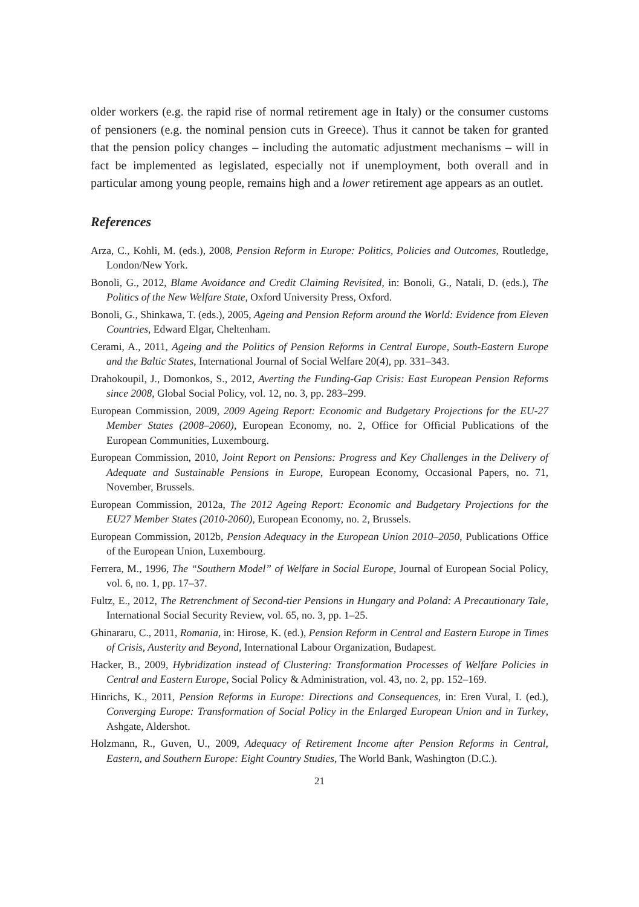older workers (e.g. the rapid rise of normal retirement age in Italy) or the consumer customs of pensioners (e.g. the nominal pension cuts in Greece). Thus it cannot be taken for granted that the pension policy changes – including the automatic adjustment mechanisms – will in fact be implemented as legislated, especially not if unemployment, both overall and in particular among young people, remains high and a lower retirement age appears as an outlet.
References
Arza, C., Kohli, M. (eds.), 2008, Pension Reform in Europe: Politics, Policies and Outcomes, Routledge, London/New York.
Bonoli, G., 2012, Blame Avoidance and Credit Claiming Revisited, in: Bonoli, G., Natali, D. (eds.), The Politics of the New Welfare State, Oxford University Press, Oxford.
Bonoli, G., Shinkawa, T. (eds.), 2005, Ageing and Pension Reform around the World: Evidence from Eleven Countries, Edward Elgar, Cheltenham.
Cerami, A., 2011, Ageing and the Politics of Pension Reforms in Central Europe, South-Eastern Europe and the Baltic States, International Journal of Social Welfare 20(4), pp. 331–343.
Drahokoupil, J., Domonkos, S., 2012, Averting the Funding-Gap Crisis: East European Pension Reforms since 2008, Global Social Policy, vol. 12, no. 3, pp. 283–299.
European Commission, 2009, 2009 Ageing Report: Economic and Budgetary Projections for the EU-27 Member States (2008–2060), European Economy, no. 2, Office for Official Publications of the European Communities, Luxembourg.
European Commission, 2010, Joint Report on Pensions: Progress and Key Challenges in the Delivery of Adequate and Sustainable Pensions in Europe, European Economy, Occasional Papers, no. 71, November, Brussels.
European Commission, 2012a, The 2012 Ageing Report: Economic and Budgetary Projections for the EU27 Member States (2010-2060), European Economy, no. 2, Brussels.
European Commission, 2012b, Pension Adequacy in the European Union 2010–2050, Publications Office of the European Union, Luxembourg.
Ferrera, M., 1996, The “Southern Model” of Welfare in Social Europe, Journal of European Social Policy, vol. 6, no. 1, pp. 17–37.
Fultz, E., 2012, The Retrenchment of Second-tier Pensions in Hungary and Poland: A Precautionary Tale, International Social Security Review, vol. 65, no. 3, pp. 1–25.
Ghinararu, C., 2011, Romania, in: Hirose, K. (ed.), Pension Reform in Central and Eastern Europe in Times of Crisis, Austerity and Beyond, International Labour Organization, Budapest.
Hacker, B., 2009, Hybridization instead of Clustering: Transformation Processes of Welfare Policies in Central and Eastern Europe, Social Policy & Administration, vol. 43, no. 2, pp. 152–169.
Hinrichs, K., 2011, Pension Reforms in Europe: Directions and Consequences, in: Eren Vural, I. (ed.), Converging Europe: Transformation of Social Policy in the Enlarged European Union and in Turkey, Ashgate, Aldershot.
Holzmann, R., Guven, U., 2009, Adequacy of Retirement Income after Pension Reforms in Central, Eastern, and Southern Europe: Eight Country Studies, The World Bank, Washington (D.C.).
21